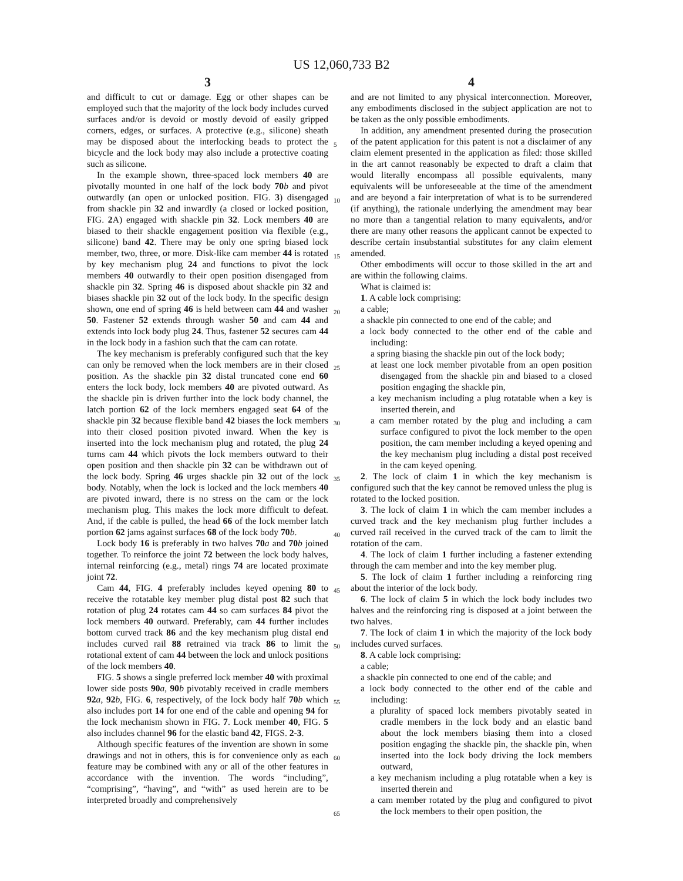US 12,060,733 B2
3
and difficult to cut or damage. Egg or other shapes can be employed such that the majority of the lock body includes curved surfaces and/or is devoid or mostly devoid of easily gripped corners, edges, or surfaces. A protective (e.g., silicone) sheath may be disposed about the interlocking beads to protect the bicycle and the lock body may also include a protective coating such as silicone.
In the example shown, three-spaced lock members 40 are pivotally mounted in one half of the lock body 70 b and pivot outwardly (an open or unlocked position. FIG. 3) disengaged from shackle pin 32 and inwardly (a closed or locked position, FIG. 2 A) engaged with shackle pin 32. Lock members 40 are biased to their shackle engagement position via flexible (e.g., silicone) band 42. There may be only one spring biased lock member, two, three, or more. Disk-like cam member 44 is rotated by key mechanism plug 24 and functions to pivot the lock members 40 outwardly to their open position disengaged from shackle pin 32. Spring 46 is disposed about shackle pin 32 and biases shackle pin 32 out of the lock body. In the specific design shown, one end of spring 46 is held between cam 44 and washer 50. Fastener 52 extends through washer 50 and cam 44 and extends into lock body plug 24. Thus, fastener 52 secures cam 44 in the lock body in a fashion such that the cam can rotate.
The key mechanism is preferably configured such that the key can only be removed when the lock members are in their closed position. As the shackle pin 32 distal truncated cone end 60 enters the lock body, lock members 40 are pivoted outward. As the shackle pin is driven further into the lock body channel, the latch portion 62 of the lock members engaged seat 64 of the shackle pin 32 because flexible band 42 biases the lock members into their closed position pivoted inward. When the key is inserted into the lock mechanism plug and rotated, the plug 24 turns cam 44 which pivots the lock members outward to their open position and then shackle pin 32 can be withdrawn out of the lock body. Spring 46 urges shackle pin 32 out of the lock body. Notably, when the lock is locked and the lock members 40 are pivoted inward, there is no stress on the cam or the lock mechanism plug. This makes the lock more difficult to defeat. And, if the cable is pulled, the head 66 of the lock member latch portion 62 jams against surfaces 68 of the lock body 70 b.
Lock body 16 is preferably in two halves 70 a and 70 b joined together. To reinforce the joint 72 between the lock body halves, internal reinforcing (e.g., metal) rings 74 are located proximate joint 72.
Cam 44, FIG. 4 preferably includes keyed opening 80 to receive the rotatable key member plug distal post 82 such that rotation of plug 24 rotates cam 44 so cam surfaces 84 pivot the lock members 40 outward. Preferably, cam 44 further includes bottom curved track 86 and the key mechanism plug distal end includes curved rail 88 retrained via track 86 to limit the rotational extent of cam 44 between the lock and unlock positions of the lock members 40.
FIG. 5 shows a single preferred lock member 40 with proximal lower side posts 90 a, 90 b pivotably received in cradle members 92 a, 92 b, FIG. 6, respectively, of the lock body half 70 b which also includes port 14 for one end of the cable and opening 94 for the lock mechanism shown in FIG. 7. Lock member 40, FIG. 5 also includes channel 96 for the elastic band 42, FIGS. 2-3.
Although specific features of the invention are shown in some drawings and not in others, this is for convenience only as each feature may be combined with any or all of the other features in accordance with the invention. The words “including”, “comprising”, “having”, and “with” as used herein are to be interpreted broadly and comprehensively
4
and are not limited to any physical interconnection. Moreover, any embodiments disclosed in the subject application are not to be taken as the only possible embodiments.
In addition, any amendment presented during the prosecution of the patent application for this patent is not a disclaimer of any claim element presented in the application as filed: those skilled in the art cannot reasonably be expected to draft a claim that would literally encompass all possible equivalents, many equivalents will be unforeseeable at the time of the amendment and are beyond a fair interpretation of what is to be surrendered (if anything), the rationale underlying the amendment may bear no more than a tangential relation to many equivalents, and/or there are many other reasons the applicant cannot be expected to describe certain insubstantial substitutes for any claim element amended.
Other embodiments will occur to those skilled in the art and are within the following claims.
What is claimed is:
1. A cable lock comprising:
a cable;
a shackle pin connected to one end of the cable; and
a lock body connected to the other end of the cable and including:
a spring biasing the shackle pin out of the lock body;
at least one lock member pivotable from an open position disengaged from the shackle pin and biased to a closed position engaging the shackle pin,
a key mechanism including a plug rotatable when a key is inserted therein, and
a cam member rotated by the plug and including a cam surface configured to pivot the lock member to the open position, the cam member including a keyed opening and the key mechanism plug including a distal post received in the cam keyed opening.
2. The lock of claim 1 in which the key mechanism is configured such that the key cannot be removed unless the plug is rotated to the locked position.
3. The lock of claim 1 in which the cam member includes a curved track and the key mechanism plug further includes a curved rail received in the curved track of the cam to limit the rotation of the cam.
4. The lock of claim 1 further including a fastener extending through the cam member and into the key member plug.
5. The lock of claim 1 further including a reinforcing ring about the interior of the lock body.
6. The lock of claim 5 in which the lock body includes two halves and the reinforcing ring is disposed at a joint between the two halves.
7. The lock of claim 1 in which the majority of the lock body includes curved surfaces.
8. A cable lock comprising:
a cable;
a shackle pin connected to one end of the cable; and
a lock body connected to the other end of the cable and including:
a plurality of spaced lock members pivotably seated in cradle members in the lock body and an elastic band about the lock members biasing them into a closed position engaging the shackle pin, the shackle pin, when inserted into the lock body driving the lock members outward,
a key mechanism including a plug rotatable when a key is inserted therein and
a cam member rotated by the plug and configured to pivot the lock members to their open position, the
5
10
15
20
25
30
35
40
45
50
55
60
65